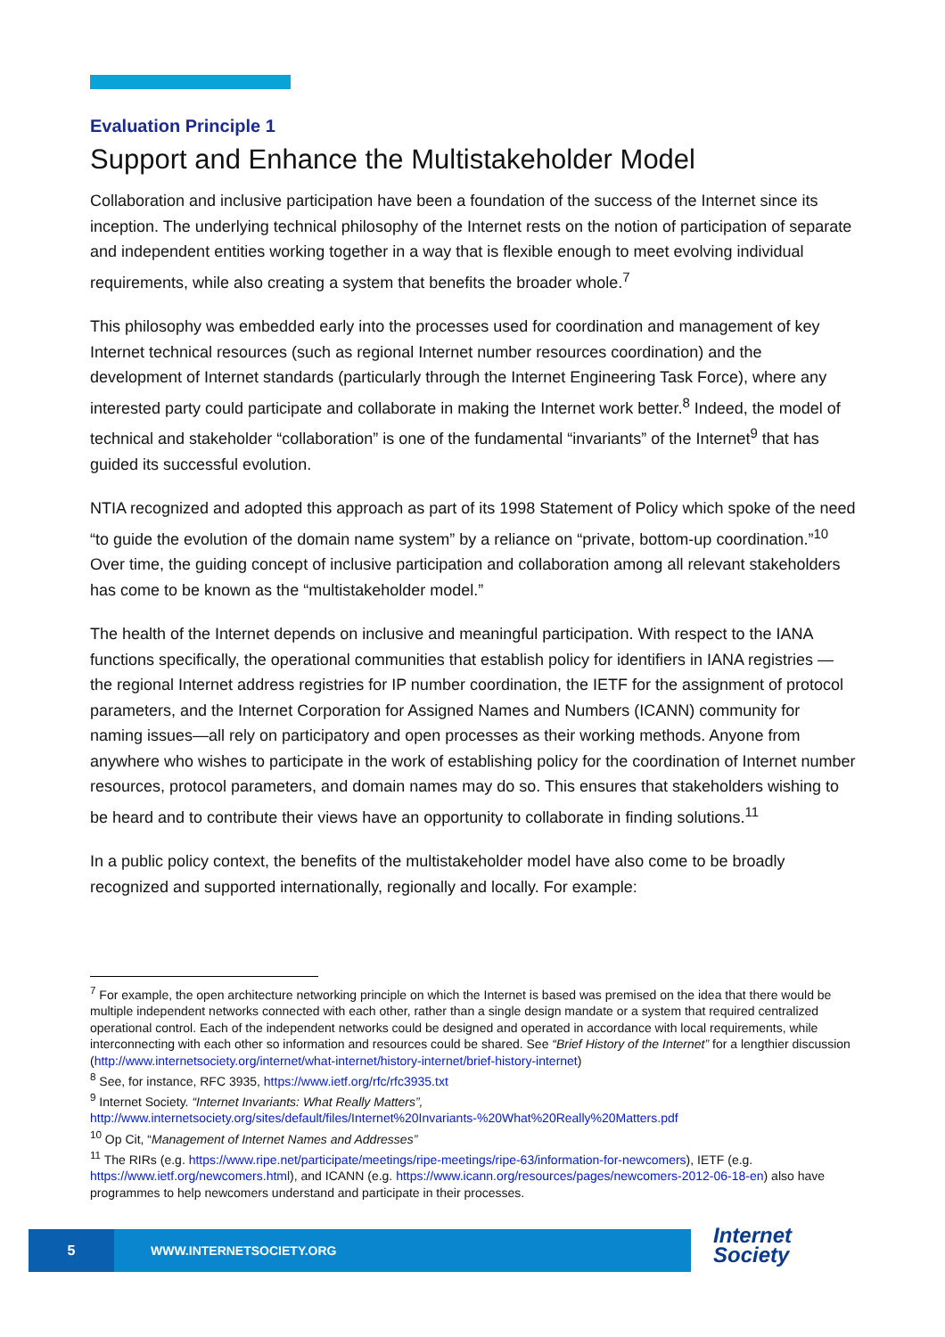Evaluation Principle 1
Support and Enhance the Multistakeholder Model
Collaboration and inclusive participation have been a foundation of the success of the Internet since its inception. The underlying technical philosophy of the Internet rests on the notion of participation of separate and independent entities working together in a way that is flexible enough to meet evolving individual requirements, while also creating a system that benefits the broader whole.<sup>7</sup>
This philosophy was embedded early into the processes used for coordination and management of key Internet technical resources (such as regional Internet number resources coordination) and the development of Internet standards (particularly through the Internet Engineering Task Force), where any interested party could participate and collaborate in making the Internet work better.<sup>8</sup> Indeed, the model of technical and stakeholder “collaboration” is one of the fundamental “invariants” of the Internet<sup>9</sup> that has guided its successful evolution.
NTIA recognized and adopted this approach as part of its 1998 Statement of Policy which spoke of the need “to guide the evolution of the domain name system” by a reliance on “private, bottom-up coordination.”<sup>10</sup> Over time, the guiding concept of inclusive participation and collaboration among all relevant stakeholders has come to be known as the “multistakeholder model.”
The health of the Internet depends on inclusive and meaningful participation. With respect to the IANA functions specifically, the operational communities that establish policy for identifiers in IANA registries — the regional Internet address registries for IP number coordination, the IETF for the assignment of protocol parameters, and the Internet Corporation for Assigned Names and Numbers (ICANN) community for naming issues—all rely on participatory and open processes as their working methods. Anyone from anywhere who wishes to participate in the work of establishing policy for the coordination of Internet number resources, protocol parameters, and domain names may do so. This ensures that stakeholders wishing to be heard and to contribute their views have an opportunity to collaborate in finding solutions.<sup>11</sup>
In a public policy context, the benefits of the multistakeholder model have also come to be broadly recognized and supported internationally, regionally and locally. For example:
<sup>7</sup> For example, the open architecture networking principle on which the Internet is based was premised on the idea that there would be multiple independent networks connected with each other, rather than a single design mandate or a system that required centralized operational control. Each of the independent networks could be designed and operated in accordance with local requirements, while interconnecting with each other so information and resources could be shared. See “Brief History of the Internet” for a lengthier discussion (http://www.internetsociety.org/internet/what-internet/history-internet/brief-history-internet)
<sup>8</sup> See, for instance, RFC 3935, https://www.ietf.org/rfc/rfc3935.txt
<sup>9</sup> Internet Society. “Internet Invariants: What Really Matters”,
http://www.internetsociety.org/sites/default/files/Internet%20Invariants-%20What%20Really%20Matters.pdf
<sup>10</sup> Op Cit, “Management of Internet Names and Addresses”
<sup>11</sup> The RIRs (e.g. https://www.ripe.net/participate/meetings/ripe-meetings/ripe-63/information-for-newcomers), IETF (e.g. https://www.ietf.org/newcomers.html), and ICANN (e.g. https://www.icann.org/resources/pages/newcomers-2012-06-18-en) also have programmes to help newcomers understand and participate in their processes.
5
WWW.INTERNETSOCIETY.ORG
Internet
Society